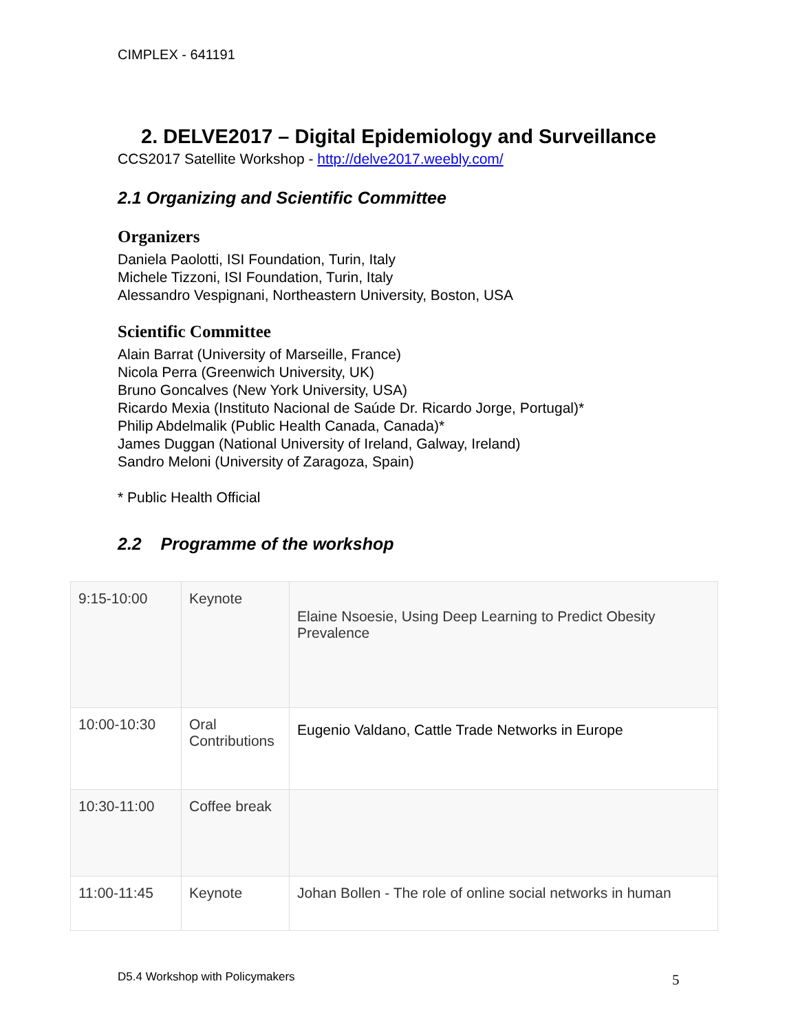CIMPLEX - 641191
2. DELVE2017 – Digital Epidemiology and Surveillance
CCS2017 Satellite Workshop - http://delve2017.weebly.com/
2.1 Organizing and Scientific Committee
Organizers
Daniela Paolotti, ISI Foundation, Turin, Italy
Michele Tizzoni, ISI Foundation, Turin, Italy
Alessandro Vespignani, Northeastern University, Boston, USA
Scientific Committee
Alain Barrat (University of Marseille, France)
Nicola Perra (Greenwich University, UK)
Bruno Goncalves (New York University, USA)
Ricardo Mexia (Instituto Nacional de Saúde Dr. Ricardo Jorge, Portugal)*
Philip Abdelmalik (Public Health Canada, Canada)*
James Duggan (National University of Ireland, Galway, Ireland)
Sandro Meloni (University of Zaragoza, Spain)
* Public Health Official
2.2 Programme of the workshop
| 9:15-10:00 | Keynote | Elaine Nsoesie, Using Deep Learning to Predict Obesity Prevalence |
| 10:00-10:30 | Oral Contributions | Eugenio Valdano, Cattle Trade Networks in Europe |
| 10:30-11:00 | Coffee break | |
| 11:00-11:45 | Keynote | Johan Bollen - The role of online social networks in human |
D5.4 Workshop with Policymakers
5